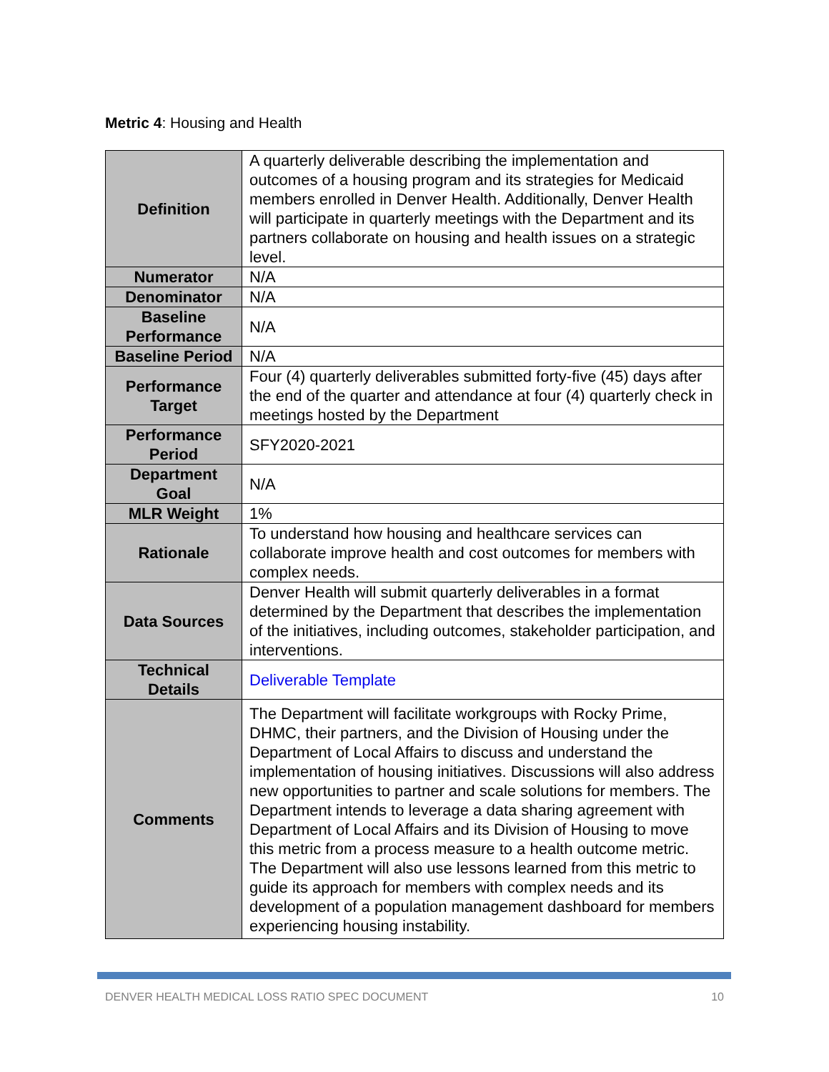Metric 4: Housing and Health
| Definition | A quarterly deliverable describing the implementation and outcomes of a housing program and its strategies for Medicaid members enrolled in Denver Health. Additionally, Denver Health will participate in quarterly meetings with the Department and its partners collaborate on housing and health issues on a strategic level. |
| Numerator | N/A |
| Denominator | N/A |
| Baseline Performance | N/A |
| Baseline Period | N/A |
| Performance Target | Four (4) quarterly deliverables submitted forty-five (45) days after the end of the quarter and attendance at four (4) quarterly check in meetings hosted by the Department |
| Performance Period | SFY2020-2021 |
| Department Goal | N/A |
| MLR Weight | 1% |
| Rationale | To understand how housing and healthcare services can collaborate improve health and cost outcomes for members with complex needs. |
| Data Sources | Denver Health will submit quarterly deliverables in a format determined by the Department that describes the implementation of the initiatives, including outcomes, stakeholder participation, and interventions. |
| Technical Details | Deliverable Template |
| Comments | The Department will facilitate workgroups with Rocky Prime, DHMC, their partners, and the Division of Housing under the Department of Local Affairs to discuss and understand the implementation of housing initiatives. Discussions will also address new opportunities to partner and scale solutions for members. The Department intends to leverage a data sharing agreement with Department of Local Affairs and its Division of Housing to move this metric from a process measure to a health outcome metric. The Department will also use lessons learned from this metric to guide its approach for members with complex needs and its development of a population management dashboard for members experiencing housing instability. |
DENVER HEALTH MEDICAL LOSS RATIO SPEC DOCUMENT 10